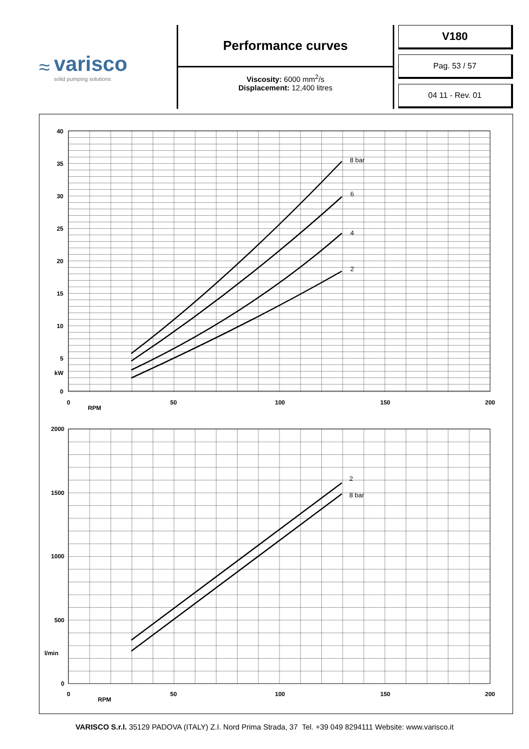≈ varisco
solid pumping solutions
Performance curves
Viscosity: 6000 mm<sup>2</sup>/s
Displacement: 12,400 litres
V180
Pag. 53 / 57
04 11 - Rev. 01
40
35
30
25
20
15
10
5
kW
0
2000
1500
1000
500
l/min
0
0
50
100
150
200
RPM
0
50
100
150
200
RPM
8 bar
6
4
2
2
8 bar
VARISCO S.r.l. 35129 PADOVA (ITALY) Z.I. Nord Prima Strada, 37 Tel. +39 049 8294111 Website: www.varisco.it